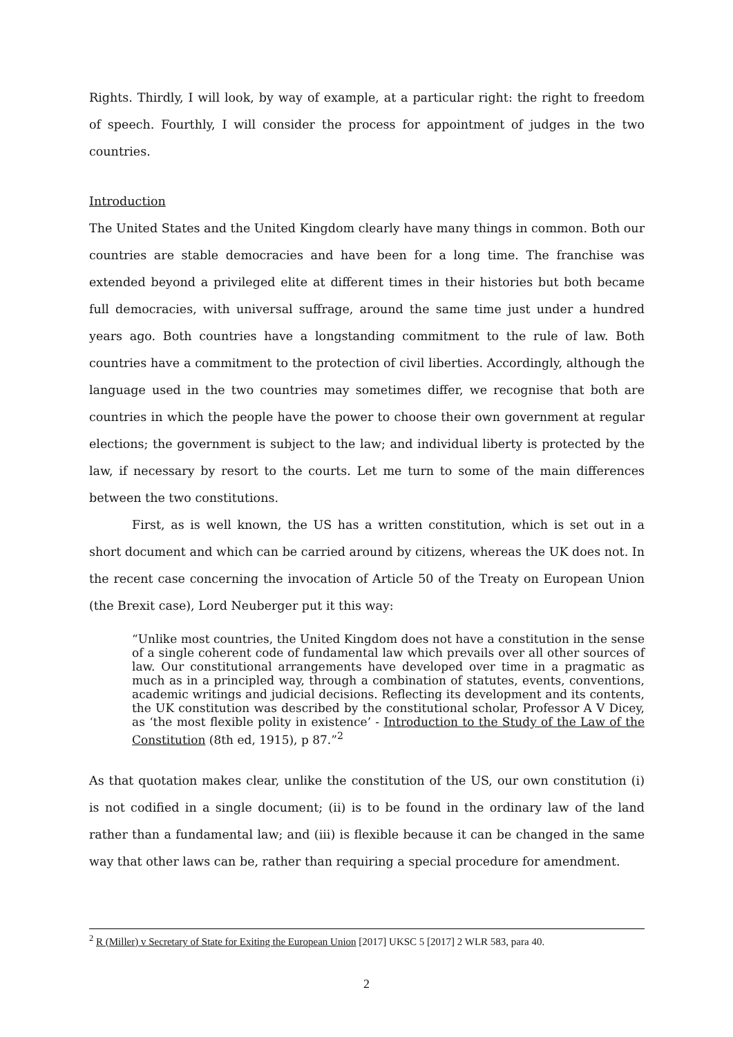Rights. Thirdly, I will look, by way of example, at a particular right: the right to freedom of speech. Fourthly, I will consider the process for appointment of judges in the two countries.
Introduction
The United States and the United Kingdom clearly have many things in common. Both our countries are stable democracies and have been for a long time. The franchise was extended beyond a privileged elite at different times in their histories but both became full democracies, with universal suffrage, around the same time just under a hundred years ago. Both countries have a longstanding commitment to the rule of law. Both countries have a commitment to the protection of civil liberties. Accordingly, although the language used in the two countries may sometimes differ, we recognise that both are countries in which the people have the power to choose their own government at regular elections; the government is subject to the law; and individual liberty is protected by the law, if necessary by resort to the courts. Let me turn to some of the main differences between the two constitutions.
First, as is well known, the US has a written constitution, which is set out in a short document and which can be carried around by citizens, whereas the UK does not. In the recent case concerning the invocation of Article 50 of the Treaty on European Union (the Brexit case), Lord Neuberger put it this way:
“Unlike most countries, the United Kingdom does not have a constitution in the sense of a single coherent code of fundamental law which prevails over all other sources of law. Our constitutional arrangements have developed over time in a pragmatic as much as in a principled way, through a combination of statutes, events, conventions, academic writings and judicial decisions. Reflecting its development and its contents, the UK constitution was described by the constitutional scholar, Professor A V Dicey, as ‘the most flexible polity in existence’ - Introduction to the Study of the Law of the Constitution (8th ed, 1915), p 87.”<sup>2</sup>
As that quotation makes clear, unlike the constitution of the US, our own constitution (i) is not codified in a single document; (ii) is to be found in the ordinary law of the land rather than a fundamental law; and (iii) is flexible because it can be changed in the same way that other laws can be, rather than requiring a special procedure for amendment.
<sup>2</sup> R (Miller) v Secretary of State for Exiting the European Union [2017] UKSC 5 [2017] 2 WLR 583, para 40.
2